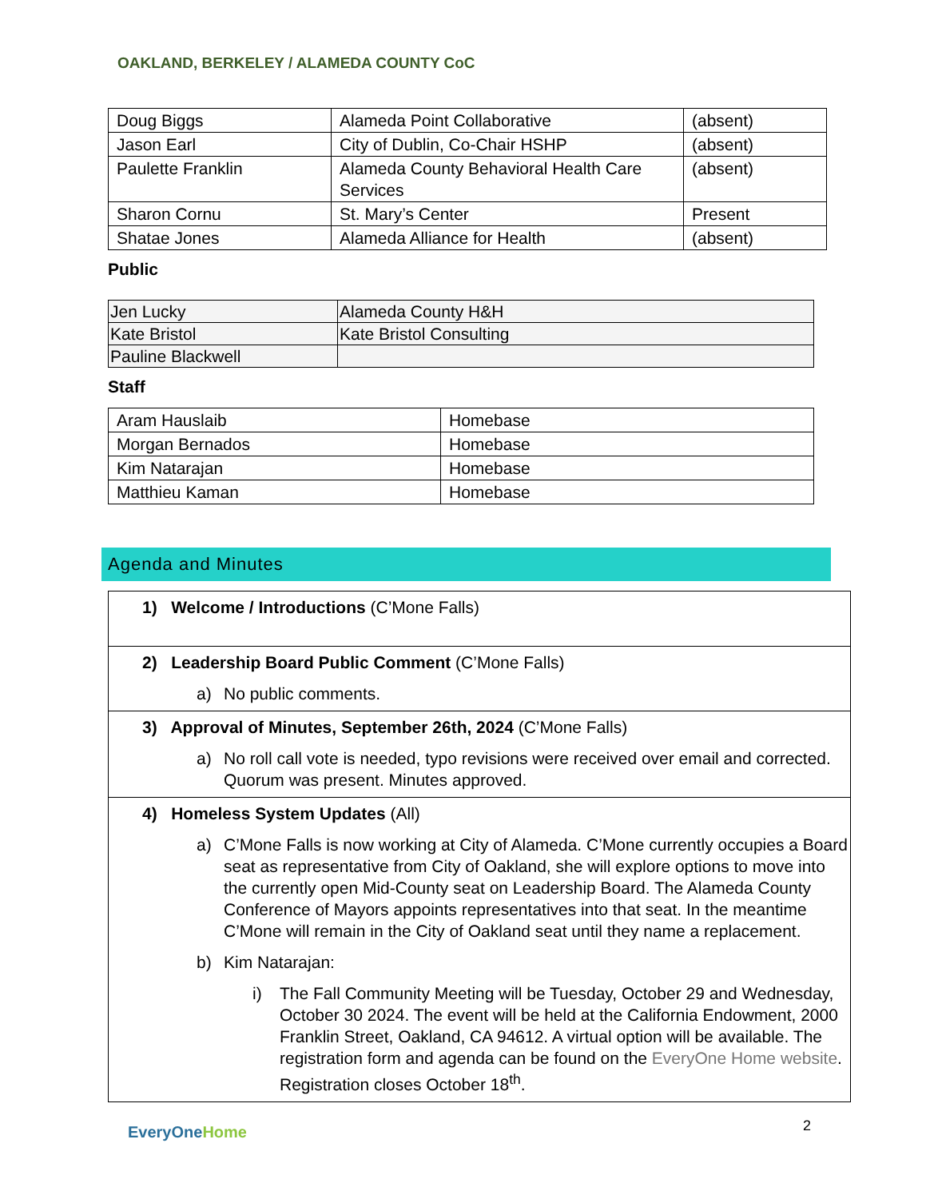OAKLAND, BERKELEY / ALAMEDA COUNTY CoC
| Doug Biggs | Alameda Point Collaborative | (absent) |
| Jason Earl | City of Dublin, Co-Chair HSHP | (absent) |
| Paulette Franklin | Alameda County Behavioral Health Care Services | (absent) |
| Sharon Cornu | St. Mary’s Center | Present |
| Shatae Jones | Alameda Alliance for Health | (absent) |
Public
| Jen Lucky | Alameda County H&H |
| Kate Bristol | Kate Bristol Consulting |
| Pauline Blackwell | |
Staff
| Aram Hauslaib | Homebase |
| Morgan Bernados | Homebase |
| Kim Natarajan | Homebase |
| Matthieu Kaman | Homebase |
Agenda and Minutes
| 1) Welcome / Introductions (C’Mone Falls) |
| 2) Leadership Board Public Comment (C’Mone Falls) a) No public comments. |
| 3) Approval of Minutes, September 26th, 2024 (C’Mone Falls) a) No roll call vote is needed, typo revisions were received over email and corrected. Quorum was present. Minutes approved. |
| 4) Homeless System Updates (All) a) C’Mone Falls is now working at City of Alameda. C’Mone currently occupies a Board seat as representative from City of Oakland, she will explore options to move into the currently open Mid-County seat on Leadership Board. The Alameda County Conference of Mayors appoints representatives into that seat. In the meantime C’Mone will remain in the City of Oakland seat until they name a replacement. b) Kim Natarajan: i) The Fall Community Meeting will be Tuesday, October 29 and Wednesday, October 30 2024. The event will be held at the California Endowment, 2000 Franklin Street, Oakland, CA 94612. A virtual option will be available. The registration form and agenda can be found on the EveryOne Home website . Registration closes October 18<sup>th</sup>. |
EveryOne Home 2